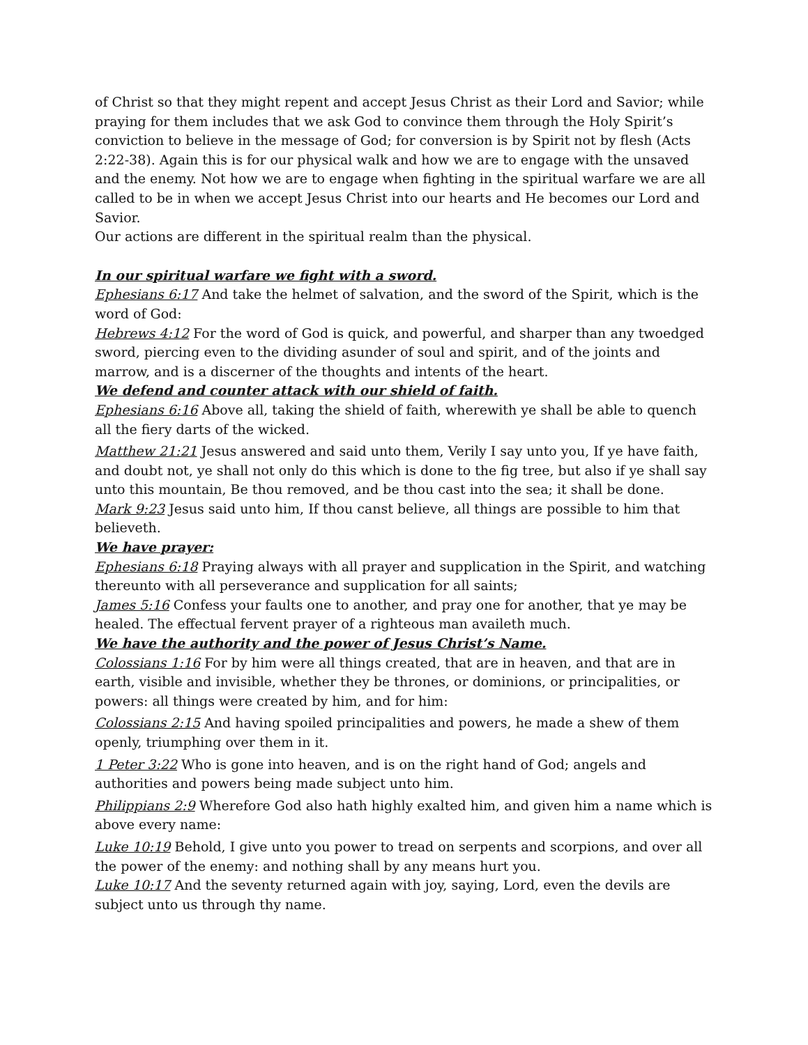of Christ so that they might repent and accept Jesus Christ as their Lord and Savior; while praying for them includes that we ask God to convince them through the Holy Spirit’s conviction to believe in the message of God; for conversion is by Spirit not by flesh (Acts 2:22-38). Again this is for our physical walk and how we are to engage with the unsaved and the enemy. Not how we are to engage when fighting in the spiritual warfare we are all called to be in when we accept Jesus Christ into our hearts and He becomes our Lord and Savior.
Our actions are different in the spiritual realm than the physical.
In our spiritual warfare we fight with a sword.
Ephesians 6:17 And take the helmet of salvation, and the sword of the Spirit, which is the word of God:
Hebrews 4:12 For the word of God is quick, and powerful, and sharper than any twoedged sword, piercing even to the dividing asunder of soul and spirit, and of the joints and marrow, and is a discerner of the thoughts and intents of the heart.
We defend and counter attack with our shield of faith.
Ephesians 6:16 Above all, taking the shield of faith, wherewith ye shall be able to quench all the fiery darts of the wicked.
Matthew 21:21 Jesus answered and said unto them, Verily I say unto you, If ye have faith, and doubt not, ye shall not only do this which is done to the fig tree, but also if ye shall say unto this mountain, Be thou removed, and be thou cast into the sea; it shall be done.
Mark 9:23 Jesus said unto him, If thou canst believe, all things are possible to him that believeth.
We have prayer:
Ephesians 6:18 Praying always with all prayer and supplication in the Spirit, and watching thereunto with all perseverance and supplication for all saints;
James 5:16 Confess your faults one to another, and pray one for another, that ye may be healed. The effectual fervent prayer of a righteous man availeth much.
We have the authority and the power of Jesus Christ’s Name.
Colossians 1:16 For by him were all things created, that are in heaven, and that are in earth, visible and invisible, whether they be thrones, or dominions, or principalities, or powers: all things were created by him, and for him:
Colossians 2:15 And having spoiled principalities and powers, he made a shew of them openly, triumphing over them in it.
1 Peter 3:22 Who is gone into heaven, and is on the right hand of God; angels and authorities and powers being made subject unto him.
Philippians 2:9 Wherefore God also hath highly exalted him, and given him a name which is above every name:
Luke 10:19 Behold, I give unto you power to tread on serpents and scorpions, and over all the power of the enemy: and nothing shall by any means hurt you.
Luke 10:17 And the seventy returned again with joy, saying, Lord, even the devils are subject unto us through thy name.